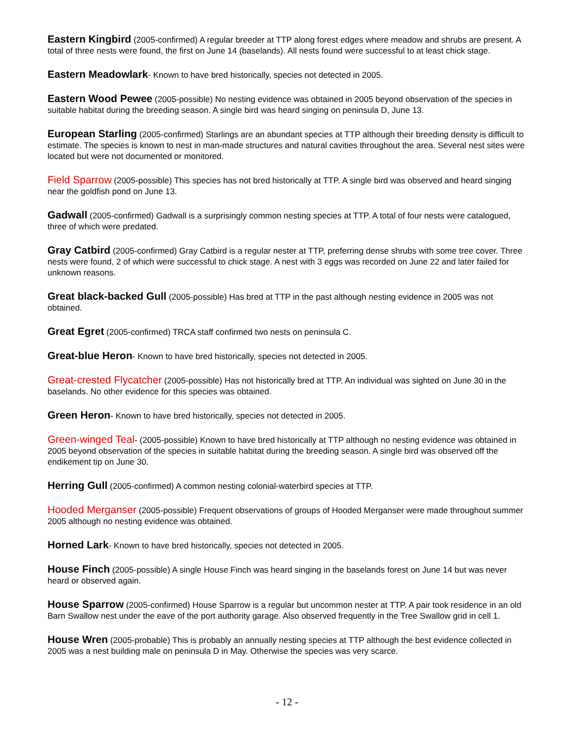Eastern Kingbird (2005-confirmed) A regular breeder at TTP along forest edges where meadow and shrubs are present. A total of three nests were found, the first on June 14 (baselands). All nests found were successful to at least chick stage.
Eastern Meadowlark- Known to have bred historically, species not detected in 2005.
Eastern Wood Pewee (2005-possible) No nesting evidence was obtained in 2005 beyond observation of the species in suitable habitat during the breeding season. A single bird was heard singing on peninsula D, June 13.
European Starling (2005-confirmed) Starlings are an abundant species at TTP although their breeding density is difficult to estimate. The species is known to nest in man-made structures and natural cavities throughout the area. Several nest sites were located but were not documented or monitored.
Field Sparrow (2005-possible) This species has not bred historically at TTP. A single bird was observed and heard singing near the goldfish pond on June 13.
Gadwall (2005-confirmed) Gadwall is a surprisingly common nesting species at TTP. A total of four nests were catalogued, three of which were predated.
Gray Catbird (2005-confirmed) Gray Catbird is a regular nester at TTP, preferring dense shrubs with some tree cover. Three nests were found, 2 of which were successful to chick stage. A nest with 3 eggs was recorded on June 22 and later failed for unknown reasons.
Great black-backed Gull (2005-possible) Has bred at TTP in the past although nesting evidence in 2005 was not obtained.
Great Egret (2005-confirmed) TRCA staff confirmed two nests on peninsula C.
Great-blue Heron- Known to have bred historically, species not detected in 2005.
Great-crested Flycatcher (2005-possible) Has not historically bred at TTP. An individual was sighted on June 30 in the baselands. No other evidence for this species was obtained.
Green Heron- Known to have bred historically, species not detected in 2005.
Green-winged Teal- (2005-possible) Known to have bred historically at TTP although no nesting evidence was obtained in 2005 beyond observation of the species in suitable habitat during the breeding season. A single bird was observed off the endikement tip on June 30.
Herring Gull (2005-confirmed) A common nesting colonial-waterbird species at TTP.
Hooded Merganser (2005-possible) Frequent observations of groups of Hooded Merganser were made throughout summer 2005 although no nesting evidence was obtained.
Horned Lark- Known to have bred historically, species not detected in 2005.
House Finch (2005-possible) A single House Finch was heard singing in the baselands forest on June 14 but was never heard or observed again.
House Sparrow (2005-confirmed) House Sparrow is a regular but uncommon nester at TTP. A pair took residence in an old Barn Swallow nest under the eave of the port authority garage. Also observed frequently in the Tree Swallow grid in cell 1.
House Wren (2005-probable) This is probably an annually nesting species at TTP although the best evidence collected in 2005 was a nest building male on peninsula D in May. Otherwise the species was very scarce.
- 12 -